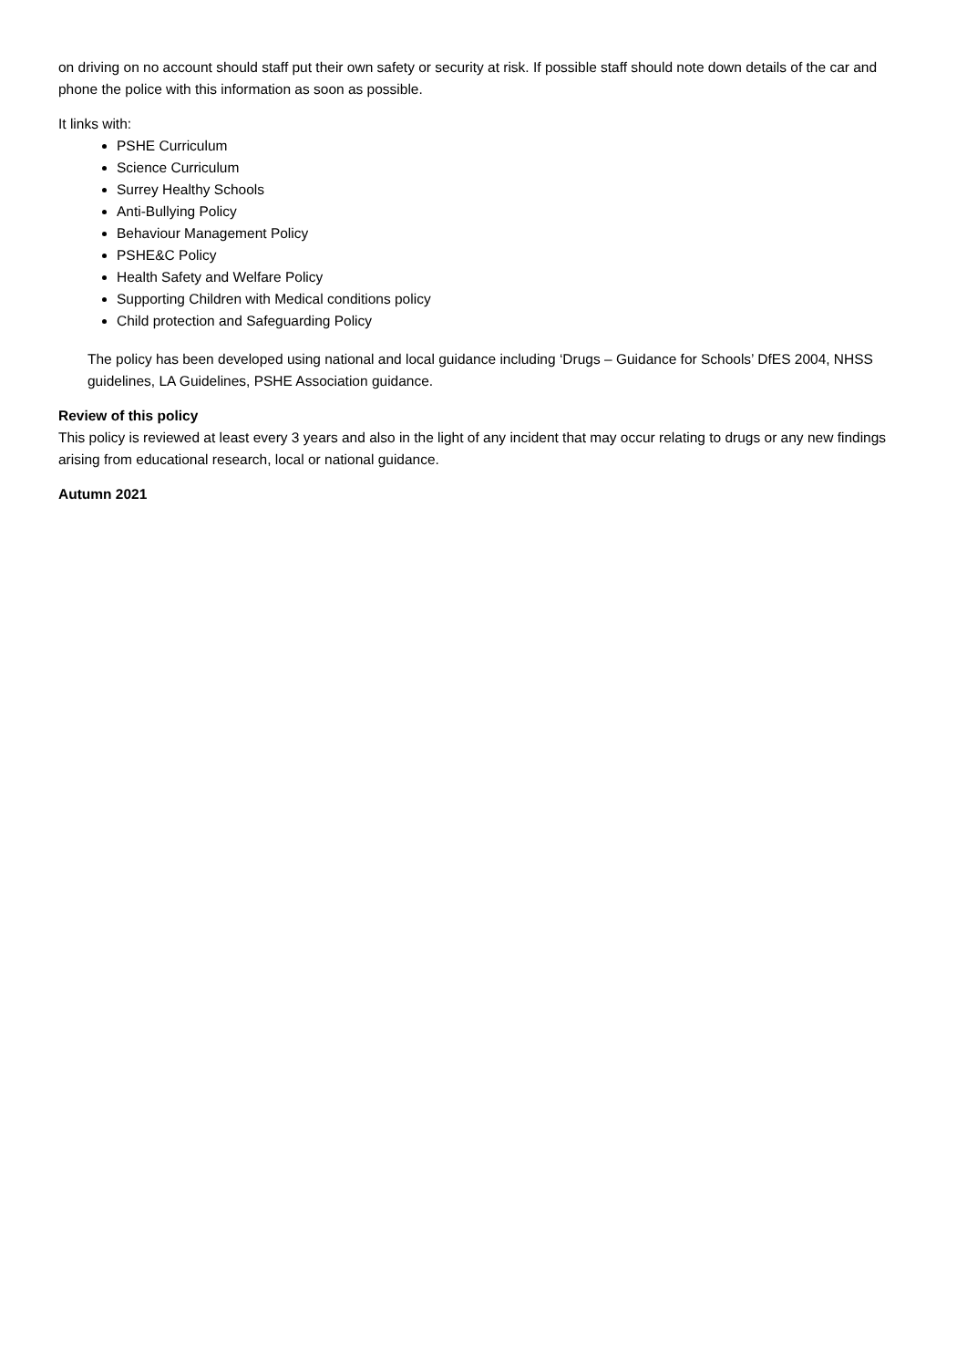on driving on no account should staff put their own safety or security at risk. If possible staff should note down details of the car and phone the police with this information as soon as possible.
It links with:
PSHE Curriculum
Science Curriculum
Surrey Healthy Schools
Anti-Bullying Policy
Behaviour Management Policy
PSHE&C Policy
Health Safety and Welfare Policy
Supporting Children with Medical conditions policy
Child protection and Safeguarding Policy
The policy has been developed using national and local guidance including ‘Drugs – Guidance for Schools’ DfES 2004, NHSS guidelines, LA Guidelines, PSHE Association guidance.
Review of this policy
This policy is reviewed at least every 3 years and also in the light of any incident that may occur relating to drugs or any new findings arising from educational research, local or national guidance.
Autumn 2021